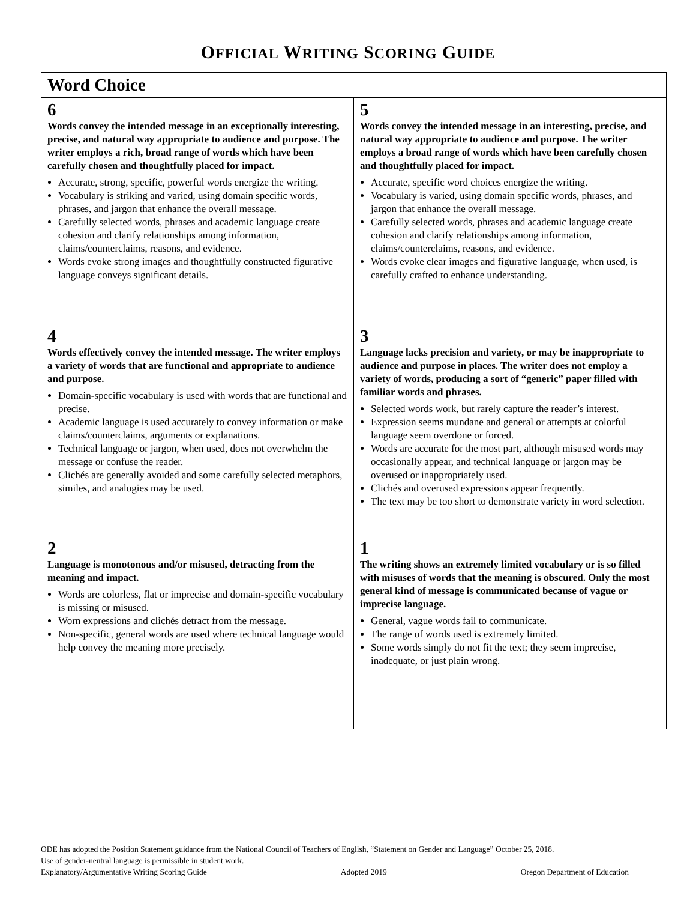OFFICIAL WRITING SCORING GUIDE
| Word Choice | |
| --- | --- |
| 6 Words convey the intended message in an exceptionally interesting, precise, and natural way appropriate to audience and purpose. The writer employs a rich, broad range of words which have been carefully chosen and thoughtfully placed for impact. Accurate, strong, specific, powerful words energize the writing. Vocabulary is striking and varied, using domain specific words, phrases, and jargon that enhance the overall message. Carefully selected words, phrases and academic language create cohesion and clarify relationships among information, claims/counterclaims, reasons, and evidence. Words evoke strong images and thoughtfully constructed figurative language conveys significant details. | 5 Words convey the intended message in an interesting, precise, and natural way appropriate to audience and purpose. The writer employs a broad range of words which have been carefully chosen and thoughtfully placed for impact. Accurate, specific word choices energize the writing. Vocabulary is varied, using domain specific words, phrases, and jargon that enhance the overall message. Carefully selected words, phrases and academic language create cohesion and clarify relationships among information, claims/counterclaims, reasons, and evidence. Words evoke clear images and figurative language, when used, is carefully crafted to enhance understanding. |
| 4 Words effectively convey the intended message. The writer employs a variety of words that are functional and appropriate to audience and purpose. Domain-specific vocabulary is used with words that are functional and precise. Academic language is used accurately to convey information or make claims/counterclaims, arguments or explanations. Technical language or jargon, when used, does not overwhelm the message or confuse the reader. Clichés are generally avoided and some carefully selected metaphors, similes, and analogies may be used. | 3 Language lacks precision and variety, or may be inappropriate to audience and purpose in places. The writer does not employ a variety of words, producing a sort of “generic” paper filled with familiar words and phrases. Selected words work, but rarely capture the reader’s interest. Expression seems mundane and general or attempts at colorful language seem overdone or forced. Words are accurate for the most part, although misused words may occasionally appear, and technical language or jargon may be overused or inappropriately used. Clichés and overused expressions appear frequently. The text may be too short to demonstrate variety in word selection. |
| 2 Language is monotonous and/or misused, detracting from the meaning and impact. Words are colorless, flat or imprecise and domain-specific vocabulary is missing or misused. Worn expressions and clichés detract from the message. Non-specific, general words are used where technical language would help convey the meaning more precisely. | 1 The writing shows an extremely limited vocabulary or is so filled with misuses of words that the meaning is obscured. Only the most general kind of message is communicated because of vague or imprecise language. General, vague words fail to communicate. The range of words used is extremely limited. Some words simply do not fit the text; they seem imprecise, inadequate, or just plain wrong. |
ODE has adopted the Position Statement guidance from the National Council of Teachers of English, “Statement on Gender and Language” October 25, 2018.
Use of gender-neutral language is permissible in student work.
Explanatory/Argumentative Writing Scoring Guide Adopted 2019 Oregon Department of Education